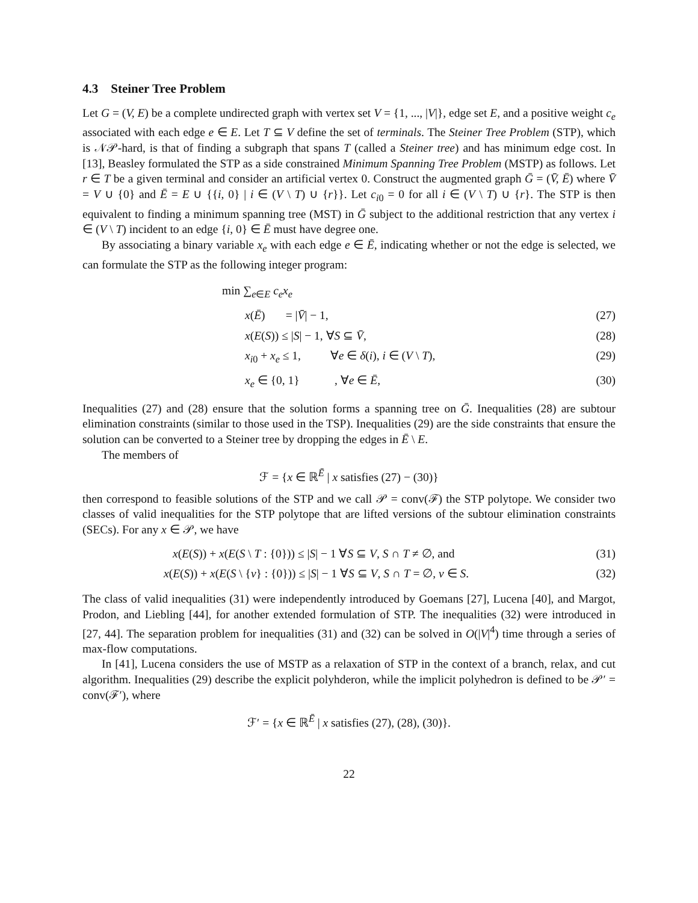4.3 Steiner Tree Problem
Let G = (V, E) be a complete undirected graph with vertex set V = {1, ..., |V|}, edge set E, and a positive weight c<sub>e</sub> associated with each edge e ∈ E. Let T ⊆ V define the set of terminals. The Steiner Tree Problem (STP), which is 𝒩𝒫-hard, is that of finding a subgraph that spans T (called a Steiner tree) and has minimum edge cost. In [13], Beasley formulated the STP as a side constrained Minimum Spanning Tree Problem (MSTP) as follows. Let r ∈ T be a given terminal and consider an artificial vertex 0. Construct the augmented graph Ḡ = (V̄, Ē) where V̄ = V ∪ {0} and Ē = E ∪ {{i, 0} | i ∈ (V \ T) ∪ {r}}. Let c<sub>i0</sub> = 0 for all i ∈ (V \ T) ∪ {r}. The STP is then equivalent to finding a minimum spanning tree (MST) in Ḡ subject to the additional restriction that any vertex i ∈ (V \ T) incident to an edge {i, 0} ∈ Ē must have degree one.
By associating a binary variable x<sub>e</sub> with each edge e ∈ Ē, indicating whether or not the edge is selected, we can formulate the STP as the following integer program:
min ∑<sub>e∈E</sub> c<sub>e</sub>x<sub>e</sub>
x(Ē) = |V̄| − 1, (27)
x(E(S)) ≤ |S| − 1, ∀S ⊆ V̄, (28)
x<sub>i0</sub> + x<sub>e</sub> ≤ 1, ∀e ∈ δ(i), i ∈ (V \ T), (29)
x<sub>e</sub> ∈ {0, 1} , ∀e ∈ Ē, (30)
Inequalities (27) and (28) ensure that the solution forms a spanning tree on Ḡ. Inequalities (28) are subtour elimination constraints (similar to those used in the TSP). Inequalities (29) are the side constraints that ensure the solution can be converted to a Steiner tree by dropping the edges in Ē \ E.
The members of
ℱ = {x ∈ ℝ<sup>Ē</sup> | x satisfies (27) − (30)}
then correspond to feasible solutions of the STP and we call 𝒫 = conv(ℱ) the STP polytope. We consider two classes of valid inequalities for the STP polytope that are lifted versions of the subtour elimination constraints (SECs). For any x ∈ 𝒫, we have
x(E(S)) + x(E(S \ T : {0})) ≤ |S| − 1 ∀S ⊆ V, S ∩ T ≠ ∅, and (31)
x(E(S)) + x(E(S \ {v} : {0})) ≤ |S| − 1 ∀S ⊆ V, S ∩ T = ∅, v ∈ S. (32)
The class of valid inequalities (31) were independently introduced by Goemans [27], Lucena [40], and Margot, Prodon, and Liebling [44], for another extended formulation of STP. The inequalities (32) were introduced in [27, 44]. The separation problem for inequalities (31) and (32) can be solved in O(|V|<sup>4</sup>) time through a series of max-flow computations.
In [41], Lucena considers the use of MSTP as a relaxation of STP in the context of a branch, relax, and cut algorithm. Inequalities (29) describe the explicit polyhderon, while the implicit polyhedron is defined to be 𝒫′ = conv(ℱ′), where
ℱ′ = {x ∈ ℝ<sup>Ē</sup> | x satisfies (27), (28), (30)}.
22